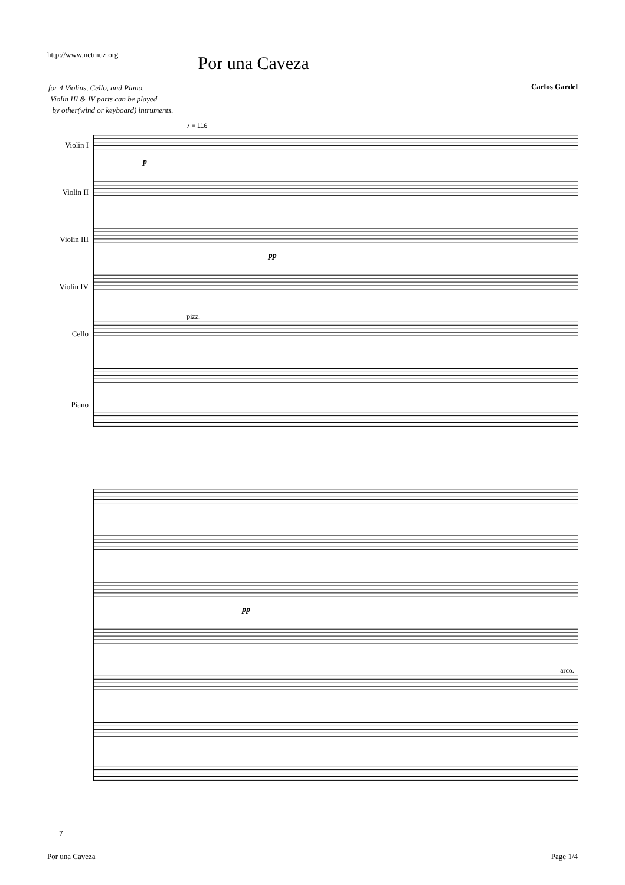http://www.netmuz.org
Por una Caveza
for 4 Violins, Cello, and Piano.
Violin III & IV parts can be played
by other(wind or keyboard) intruments.
Carlos Gardel
Violin I
Violin II
Violin III
Violin IV
Cello
Piano
♪ = 116
p
pp
pizz.
pp
arco.
7
Por una Caveza Page 1/4